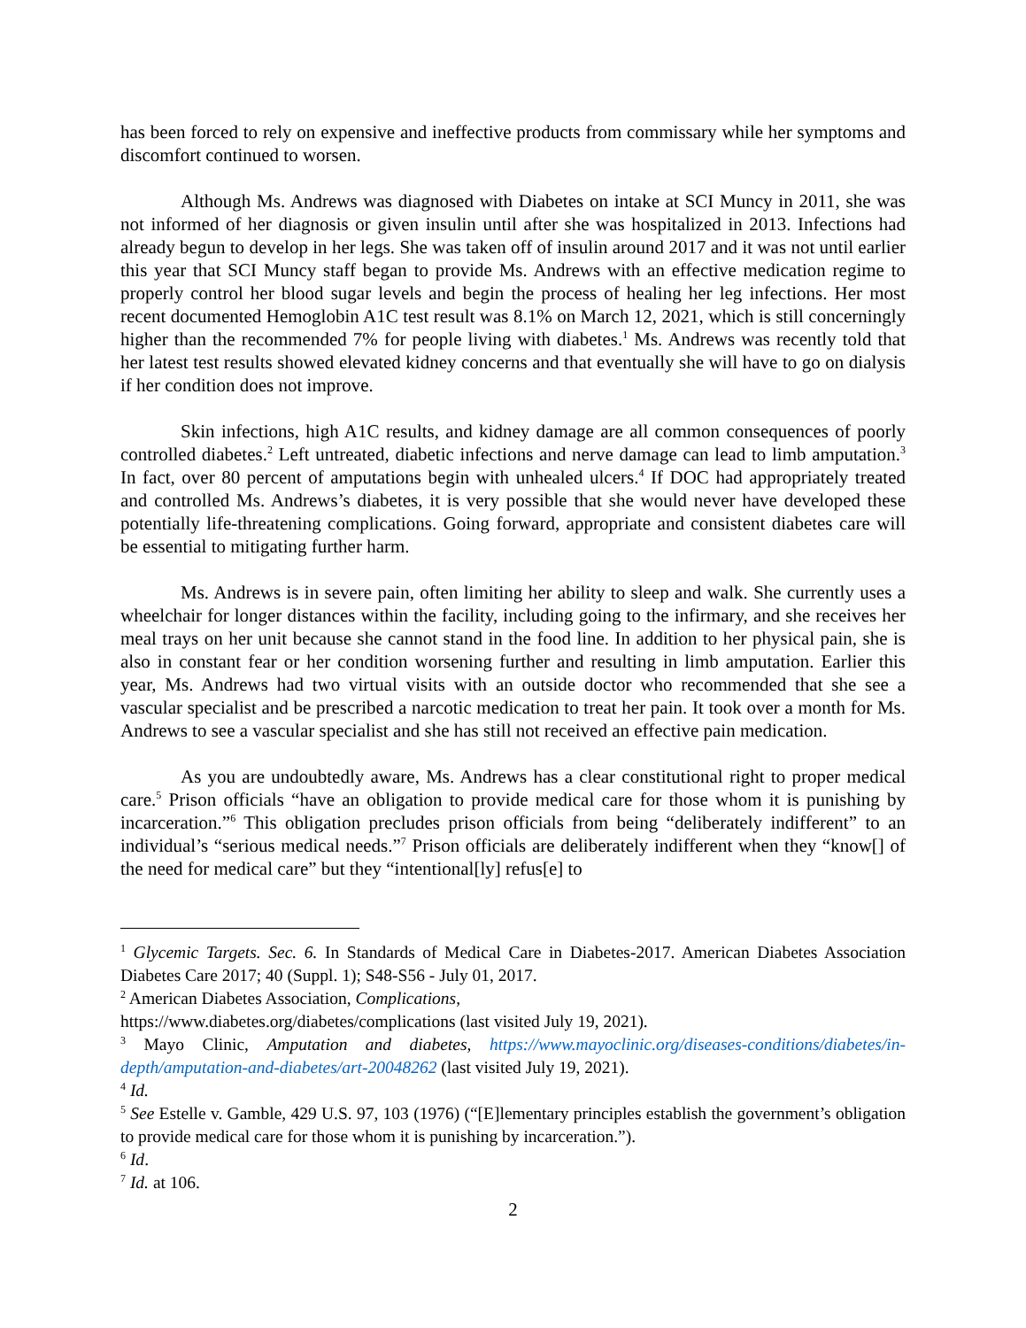has been forced to rely on expensive and ineffective products from commissary while her symptoms and discomfort continued to worsen.
Although Ms. Andrews was diagnosed with Diabetes on intake at SCI Muncy in 2011, she was not informed of her diagnosis or given insulin until after she was hospitalized in 2013. Infections had already begun to develop in her legs. She was taken off of insulin around 2017 and it was not until earlier this year that SCI Muncy staff began to provide Ms. Andrews with an effective medication regime to properly control her blood sugar levels and begin the process of healing her leg infections. Her most recent documented Hemoglobin A1C test result was 8.1% on March 12, 2021, which is still concerningly higher than the recommended 7% for people living with diabetes.<sup>1</sup> Ms. Andrews was recently told that her latest test results showed elevated kidney concerns and that eventually she will have to go on dialysis if her condition does not improve.
Skin infections, high A1C results, and kidney damage are all common consequences of poorly controlled diabetes.<sup>2</sup> Left untreated, diabetic infections and nerve damage can lead to limb amputation.<sup>3</sup> In fact, over 80 percent of amputations begin with unhealed ulcers.<sup>4</sup> If DOC had appropriately treated and controlled Ms. Andrews’s diabetes, it is very possible that she would never have developed these potentially life-threatening complications. Going forward, appropriate and consistent diabetes care will be essential to mitigating further harm.
Ms. Andrews is in severe pain, often limiting her ability to sleep and walk. She currently uses a wheelchair for longer distances within the facility, including going to the infirmary, and she receives her meal trays on her unit because she cannot stand in the food line. In addition to her physical pain, she is also in constant fear or her condition worsening further and resulting in limb amputation. Earlier this year, Ms. Andrews had two virtual visits with an outside doctor who recommended that she see a vascular specialist and be prescribed a narcotic medication to treat her pain. It took over a month for Ms. Andrews to see a vascular specialist and she has still not received an effective pain medication.
As you are undoubtedly aware, Ms. Andrews has a clear constitutional right to proper medical care.<sup>5</sup> Prison officials “have an obligation to provide medical care for those whom it is punishing by incarceration.”<sup>6</sup> This obligation precludes prison officials from being “deliberately indifferent” to an individual’s “serious medical needs.”<sup>7</sup> Prison officials are deliberately indifferent when they “know[] of the need for medical care” but they “intentional[ly] refus[e] to
<sup>1</sup> Glycemic Targets. Sec. 6. In Standards of Medical Care in Diabetes-2017. American Diabetes Association Diabetes Care 2017; 40 (Suppl. 1); S48-S56 - July 01, 2017.
<sup>2</sup> American Diabetes Association, Complications,
https://www.diabetes.org/diabetes/complications (last visited July 19, 2021).
<sup>3</sup> Mayo Clinic, Amputation and diabetes, https://www.mayoclinic.org/diseases-conditions/diabetes/in-depth/amputation-and-diabetes/art-20048262 (last visited July 19, 2021).
<sup>4</sup> Id.
<sup>5</sup> See Estelle v. Gamble, 429 U.S. 97, 103 (1976) (“[E]lementary principles establish the government’s obligation to provide medical care for those whom it is punishing by incarceration.”).
<sup>6</sup> Id.
<sup>7</sup> Id. at 106.
2